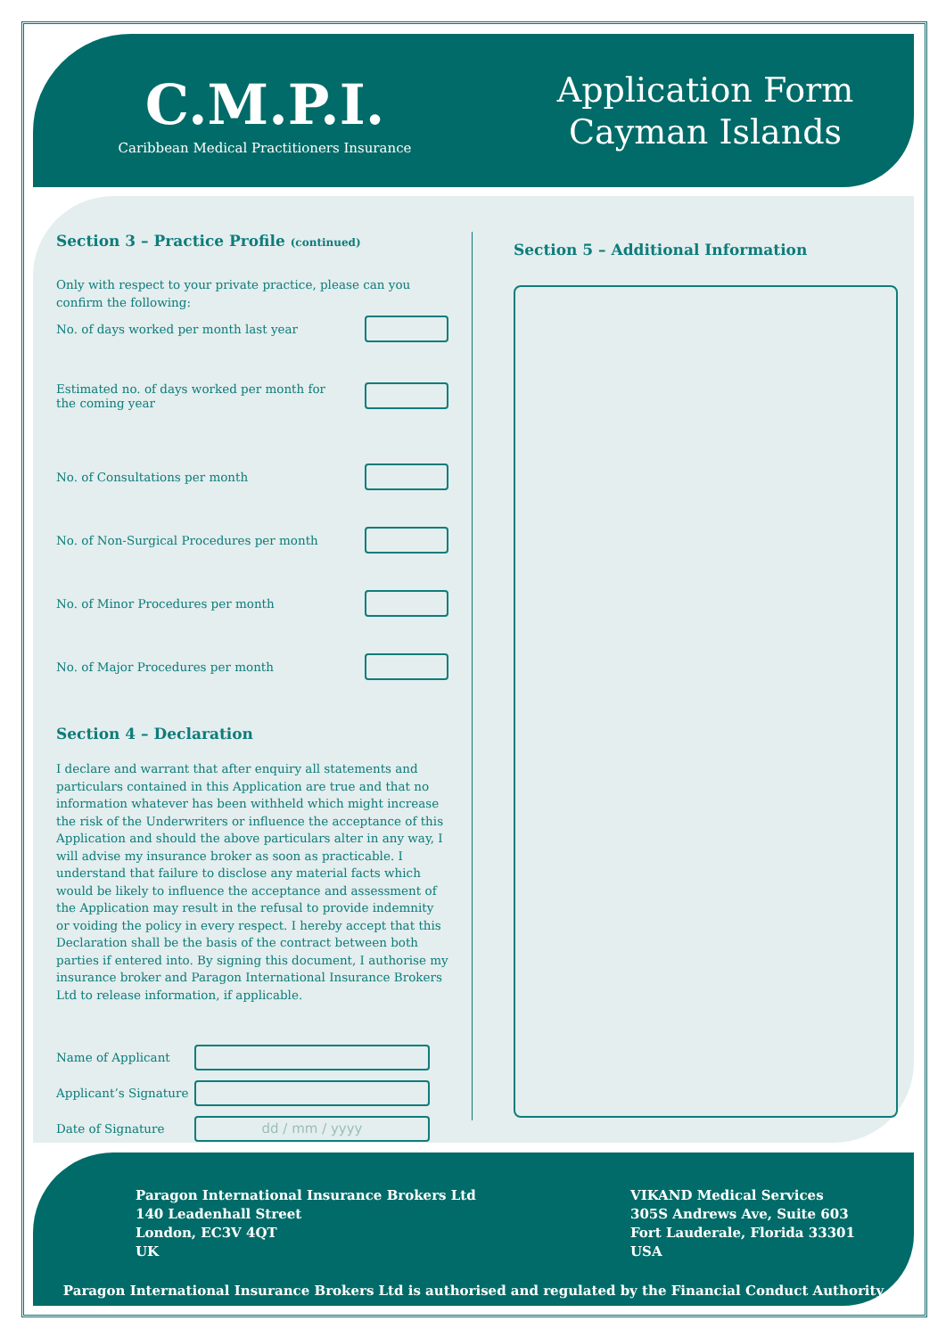C.M.P.I.
Caribbean Medical Practitioners Insurance
Application Form
Cayman Islands
Section 3 – Practice Profile (continued)
Only with respect to your private practice, please can you confirm the following:
No. of days worked per month last year
Estimated no. of days worked per month for
the coming year
No. of Consultations per month
No. of Non-Surgical Procedures per month
No. of Minor Procedures per month
No. of Major Procedures per month
Section 4 – Declaration
I declare and warrant that after enquiry all statements and particulars contained in this Application are true and that no information whatever has been withheld which might increase the risk of the Underwriters or influence the acceptance of this Application and should the above particulars alter in any way, I will advise my insurance broker as soon as practicable. I understand that failure to disclose any material facts which would be likely to influence the acceptance and assessment of the Application may result in the refusal to provide indemnity or voiding the policy in every respect. I hereby accept that this Declaration shall be the basis of the contract between both parties if entered into. By signing this document, I authorise my insurance broker and Paragon International Insurance Brokers Ltd to release information, if applicable.
Name of Applicant
Applicant’s Signature
Date of Signature
dd / mm / yyyy
Section 5 – Additional Information
Paragon International Insurance Brokers Ltd
140 Leadenhall Street
London, EC3V 4QT
UK
VIKAND Medical Services
305S Andrews Ave, Suite 603
Fort Lauderale, Florida 33301
USA
Paragon International Insurance Brokers Ltd is authorised and regulated by the Financial Conduct Authority